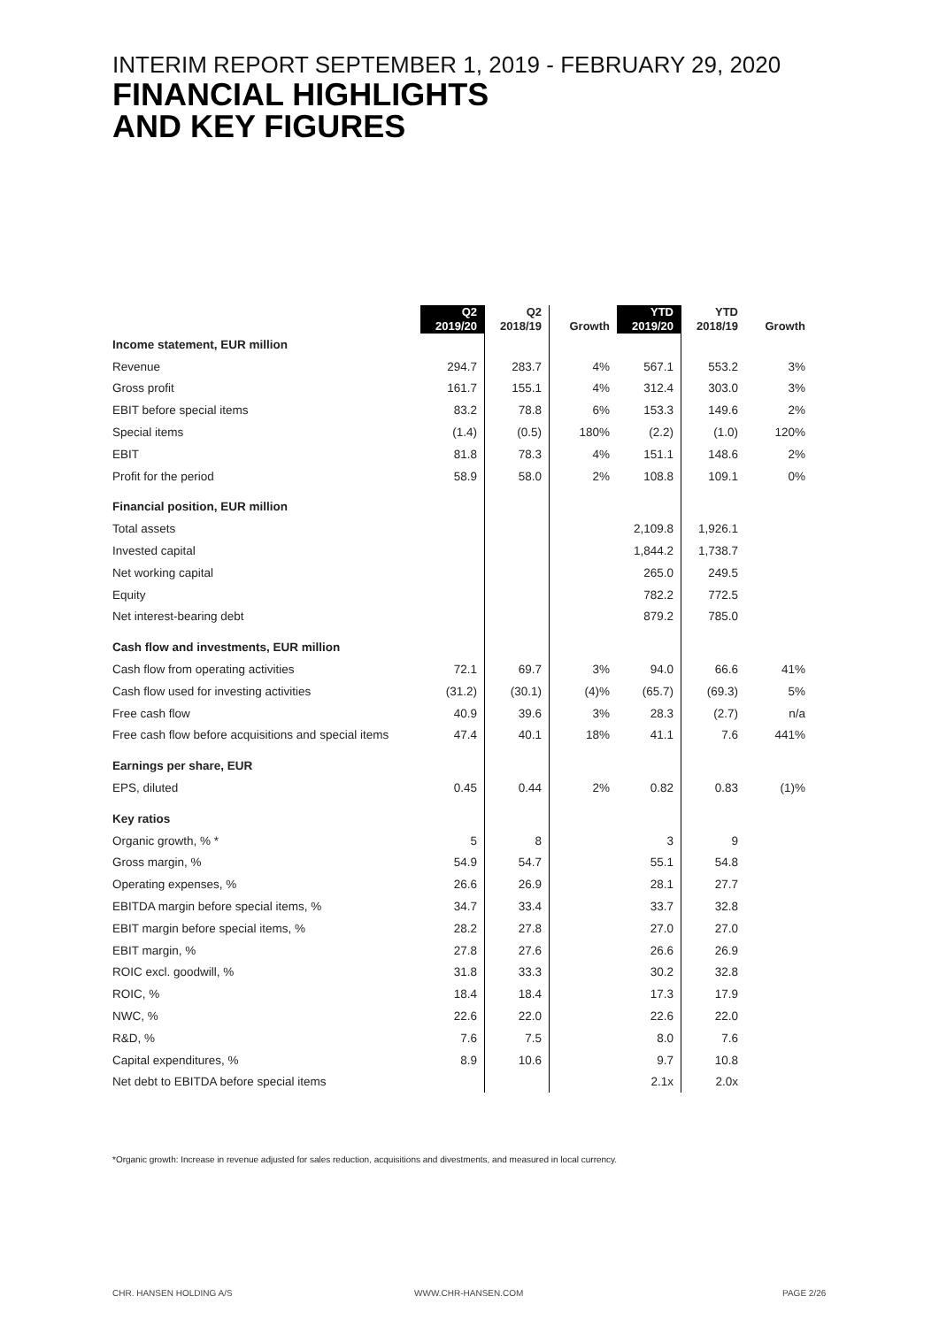INTERIM REPORT SEPTEMBER 1, 2019 - FEBRUARY 29, 2020
FINANCIAL HIGHLIGHTS
AND KEY FIGURES
| | Q2 2019/20 | Q2 2018/19 | Growth | YTD 2019/20 | YTD 2018/19 | Growth |
| --- | --- | --- | --- | --- | --- | --- |
| Income statement, EUR million | | | | | | |
| Revenue | 294.7 | 283.7 | 4% | 567.1 | 553.2 | 3% |
| Gross profit | 161.7 | 155.1 | 4% | 312.4 | 303.0 | 3% |
| EBIT before special items | 83.2 | 78.8 | 6% | 153.3 | 149.6 | 2% |
| Special items | (1.4) | (0.5) | 180% | (2.2) | (1.0) | 120% |
| EBIT | 81.8 | 78.3 | 4% | 151.1 | 148.6 | 2% |
| Profit for the period | 58.9 | 58.0 | 2% | 108.8 | 109.1 | 0% |
| Financial position, EUR million | | | | | | |
| Total assets | | | | 2,109.8 | 1,926.1 | |
| Invested capital | | | | 1,844.2 | 1,738.7 | |
| Net working capital | | | | 265.0 | 249.5 | |
| Equity | | | | 782.2 | 772.5 | |
| Net interest-bearing debt | | | | 879.2 | 785.0 | |
| Cash flow and investments, EUR million | | | | | | |
| Cash flow from operating activities | 72.1 | 69.7 | 3% | 94.0 | 66.6 | 41% |
| Cash flow used for investing activities | (31.2) | (30.1) | (4)% | (65.7) | (69.3) | 5% |
| Free cash flow | 40.9 | 39.6 | 3% | 28.3 | (2.7) | n/a |
| Free cash flow before acquisitions and special items | 47.4 | 40.1 | 18% | 41.1 | 7.6 | 441% |
| Earnings per share, EUR | | | | | | |
| EPS, diluted | 0.45 | 0.44 | 2% | 0.82 | 0.83 | (1)% |
| Key ratios | | | | | | |
| Organic growth, % * | 5 | 8 | | 3 | 9 | |
| Gross margin, % | 54.9 | 54.7 | | 55.1 | 54.8 | |
| Operating expenses, % | 26.6 | 26.9 | | 28.1 | 27.7 | |
| EBITDA margin before special items, % | 34.7 | 33.4 | | 33.7 | 32.8 | |
| EBIT margin before special items, % | 28.2 | 27.8 | | 27.0 | 27.0 | |
| EBIT margin, % | 27.8 | 27.6 | | 26.6 | 26.9 | |
| ROIC excl. goodwill, % | 31.8 | 33.3 | | 30.2 | 32.8 | |
| ROIC, % | 18.4 | 18.4 | | 17.3 | 17.9 | |
| NWC, % | 22.6 | 22.0 | | 22.6 | 22.0 | |
| R&D, % | 7.6 | 7.5 | | 8.0 | 7.6 | |
| Capital expenditures, % | 8.9 | 10.6 | | 9.7 | 10.8 | |
| Net debt to EBITDA before special items | | | | 2.1x | 2.0x | |
*Organic growth: Increase in revenue adjusted for sales reduction, acquisitions and divestments, and measured in local currency.
CHR. HANSEN HOLDING A/S WWW.CHR-HANSEN.COM PAGE 2/26